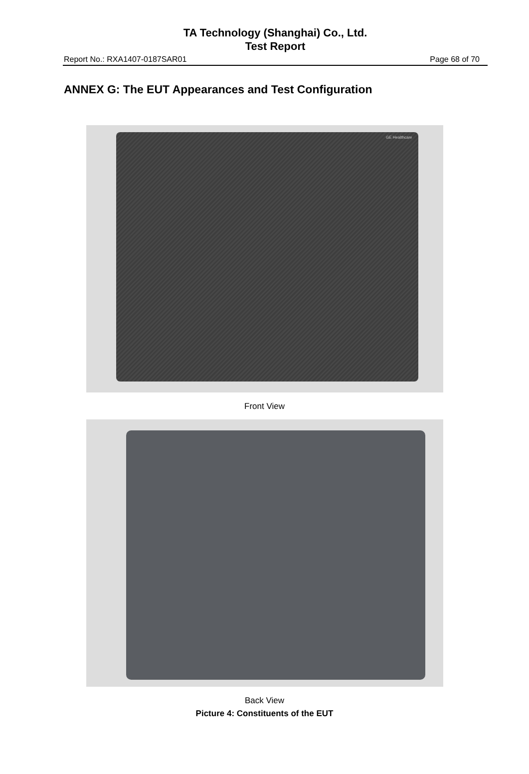TA Technology (Shanghai) Co., Ltd.
Test Report
Report No.: RXA1407-0187SAR01 Page 68 of 70
ANNEX G: The EUT Appearances and Test Configuration
GE Healthcare
Front View
Back View
Picture 4: Constituents of the EUT